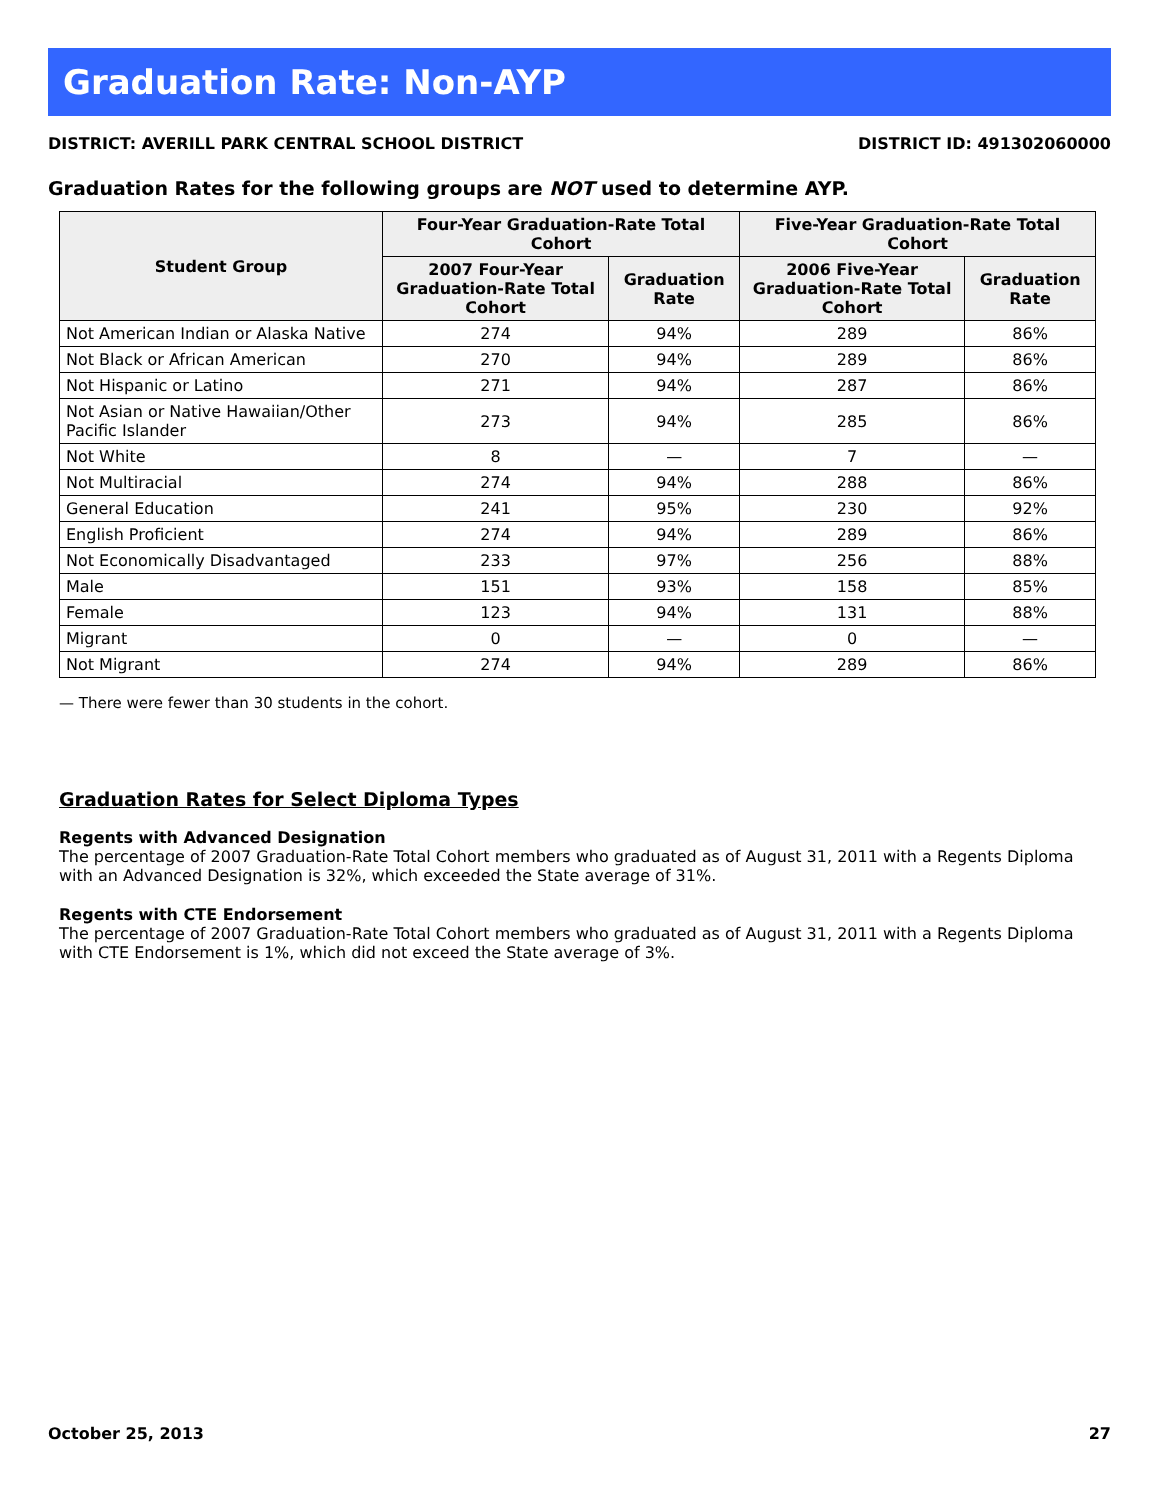Graduation Rate: Non-AYP
DISTRICT: AVERILL PARK CENTRAL SCHOOL DISTRICT DISTRICT ID: 491302060000
Graduation Rates for the following groups are NOT used to determine AYP.
| Student Group | Four-Year Graduation-Rate Total Cohort | | Five-Year Graduation-Rate Total Cohort | |
| --- | --- | --- | --- | --- |
| | 2007 Four-Year Graduation-Rate Total Cohort | Graduation Rate | 2006 Five-Year Graduation-Rate Total Cohort | Graduation Rate |
| Not American Indian or Alaska Native | 274 | 94% | 289 | 86% |
| Not Black or African American | 270 | 94% | 289 | 86% |
| Not Hispanic or Latino | 271 | 94% | 287 | 86% |
| Not Asian or Native Hawaiian/Other Pacific Islander | 273 | 94% | 285 | 86% |
| Not White | 8 | — | 7 | — |
| Not Multiracial | 274 | 94% | 288 | 86% |
| General Education | 241 | 95% | 230 | 92% |
| English Proficient | 274 | 94% | 289 | 86% |
| Not Economically Disadvantaged | 233 | 97% | 256 | 88% |
| Male | 151 | 93% | 158 | 85% |
| Female | 123 | 94% | 131 | 88% |
| Migrant | 0 | — | 0 | — |
| Not Migrant | 274 | 94% | 289 | 86% |
— There were fewer than 30 students in the cohort.
Graduation Rates for Select Diploma Types
Regents with Advanced Designation
The percentage of 2007 Graduation-Rate Total Cohort members who graduated as of August 31, 2011 with a Regents Diploma with an Advanced Designation is 32%, which exceeded the State average of 31%.
Regents with CTE Endorsement
The percentage of 2007 Graduation-Rate Total Cohort members who graduated as of August 31, 2011 with a Regents Diploma with CTE Endorsement is 1%, which did not exceed the State average of 3%.
October 25, 2013 27